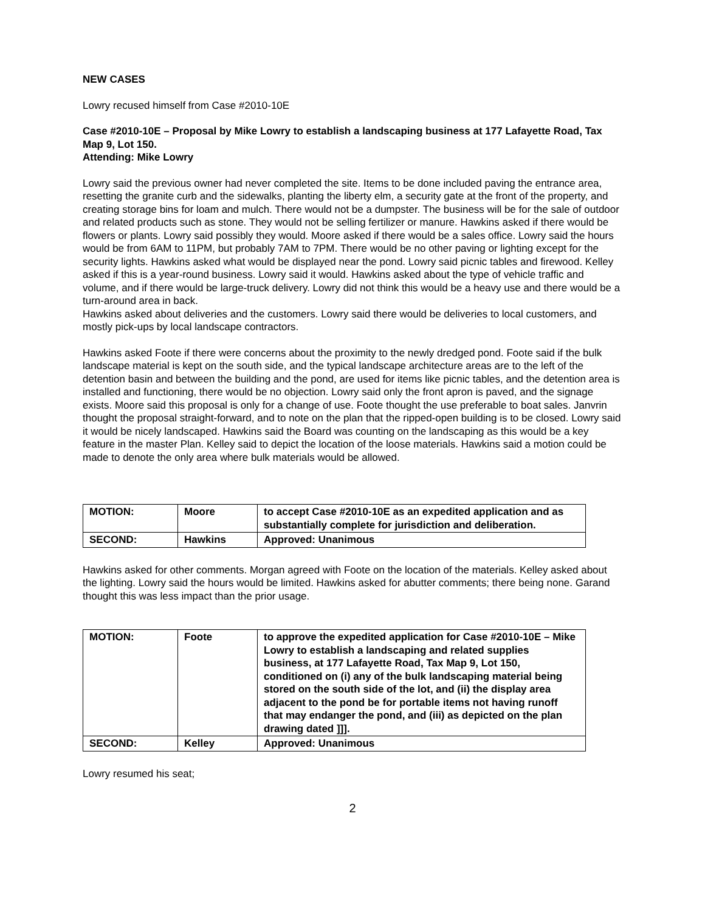NEW CASES
Lowry recused himself from Case #2010-10E
Case #2010-10E – Proposal by Mike Lowry to establish a landscaping business at 177 Lafayette Road, Tax Map 9, Lot 150.
Attending: Mike Lowry
Lowry said the previous owner had never completed the site. Items to be done included paving the entrance area, resetting the granite curb and the sidewalks, planting the liberty elm, a security gate at the front of the property, and creating storage bins for loam and mulch. There would not be a dumpster. The business will be for the sale of outdoor and related products such as stone. They would not be selling fertilizer or manure. Hawkins asked if there would be flowers or plants. Lowry said possibly they would. Moore asked if there would be a sales office. Lowry said the hours would be from 6AM to 11PM, but probably 7AM to 7PM. There would be no other paving or lighting except for the security lights. Hawkins asked what would be displayed near the pond. Lowry said picnic tables and firewood. Kelley asked if this is a year-round business. Lowry said it would. Hawkins asked about the type of vehicle traffic and volume, and if there would be large-truck delivery. Lowry did not think this would be a heavy use and there would be a turn-around area in back.
Hawkins asked about deliveries and the customers. Lowry said there would be deliveries to local customers, and mostly pick-ups by local landscape contractors.
Hawkins asked Foote if there were concerns about the proximity to the newly dredged pond. Foote said if the bulk landscape material is kept on the south side, and the typical landscape architecture areas are to the left of the detention basin and between the building and the pond, are used for items like picnic tables, and the detention area is installed and functioning, there would be no objection. Lowry said only the front apron is paved, and the signage exists. Moore said this proposal is only for a change of use. Foote thought the use preferable to boat sales. Janvrin thought the proposal straight-forward, and to note on the plan that the ripped-open building is to be closed. Lowry said it would be nicely landscaped. Hawkins said the Board was counting on the landscaping as this would be a key feature in the master Plan. Kelley said to depict the location of the loose materials. Hawkins said a motion could be made to denote the only area where bulk materials would be allowed.
| MOTION: | Moore | to accept Case #2010-10E as an expedited application and as substantially complete for jurisdiction and deliberation. |
| SECOND: | Hawkins | Approved: Unanimous |
Hawkins asked for other comments. Morgan agreed with Foote on the location of the materials. Kelley asked about the lighting. Lowry said the hours would be limited. Hawkins asked for abutter comments; there being none. Garand thought this was less impact than the prior usage.
| MOTION: | Foote | to approve the expedited application for Case #2010-10E – Mike Lowry to establish a landscaping and related supplies business, at 177 Lafayette Road, Tax Map 9, Lot 150, conditioned on (i) any of the bulk landscaping material being stored on the south side of the lot, and (ii) the display area adjacent to the pond be for portable items not having runoff that may endanger the pond, and (iii) as depicted on the plan drawing dated ]]]. |
| SECOND: | Kelley | Approved: Unanimous |
Lowry resumed his seat;
2